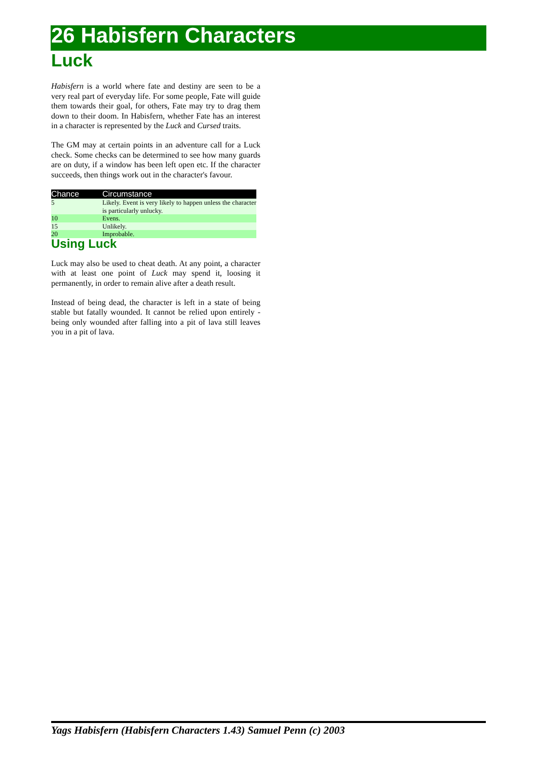26 Habisfern Characters
Luck
Habisfern is a world where fate and destiny are seen to be a very real part of everyday life. For some people, Fate will guide them towards their goal, for others, Fate may try to drag them down to their doom. In Habisfern, whether Fate has an interest in a character is represented by the Luck and Cursed traits.
The GM may at certain points in an adventure call for a Luck check. Some checks can be determined to see how many guards are on duty, if a window has been left open etc. If the character succeeds, then things work out in the character's favour.
| Chance | Circumstance |
| --- | --- |
| 5 | Likely. Event is very likely to happen unless the character is particularly unlucky. |
| 10 | Evens. |
| 15 | Unlikely. |
| 20 | Improbable. |
Using Luck
Luck may also be used to cheat death. At any point, a character with at least one point of Luck may spend it, loosing it permanently, in order to remain alive after a death result.
Instead of being dead, the character is left in a state of being stable but fatally wounded. It cannot be relied upon entirely - being only wounded after falling into a pit of lava still leaves you in a pit of lava.
Yags Habisfern (Habisfern Characters 1.43) Samuel Penn (c) 2003